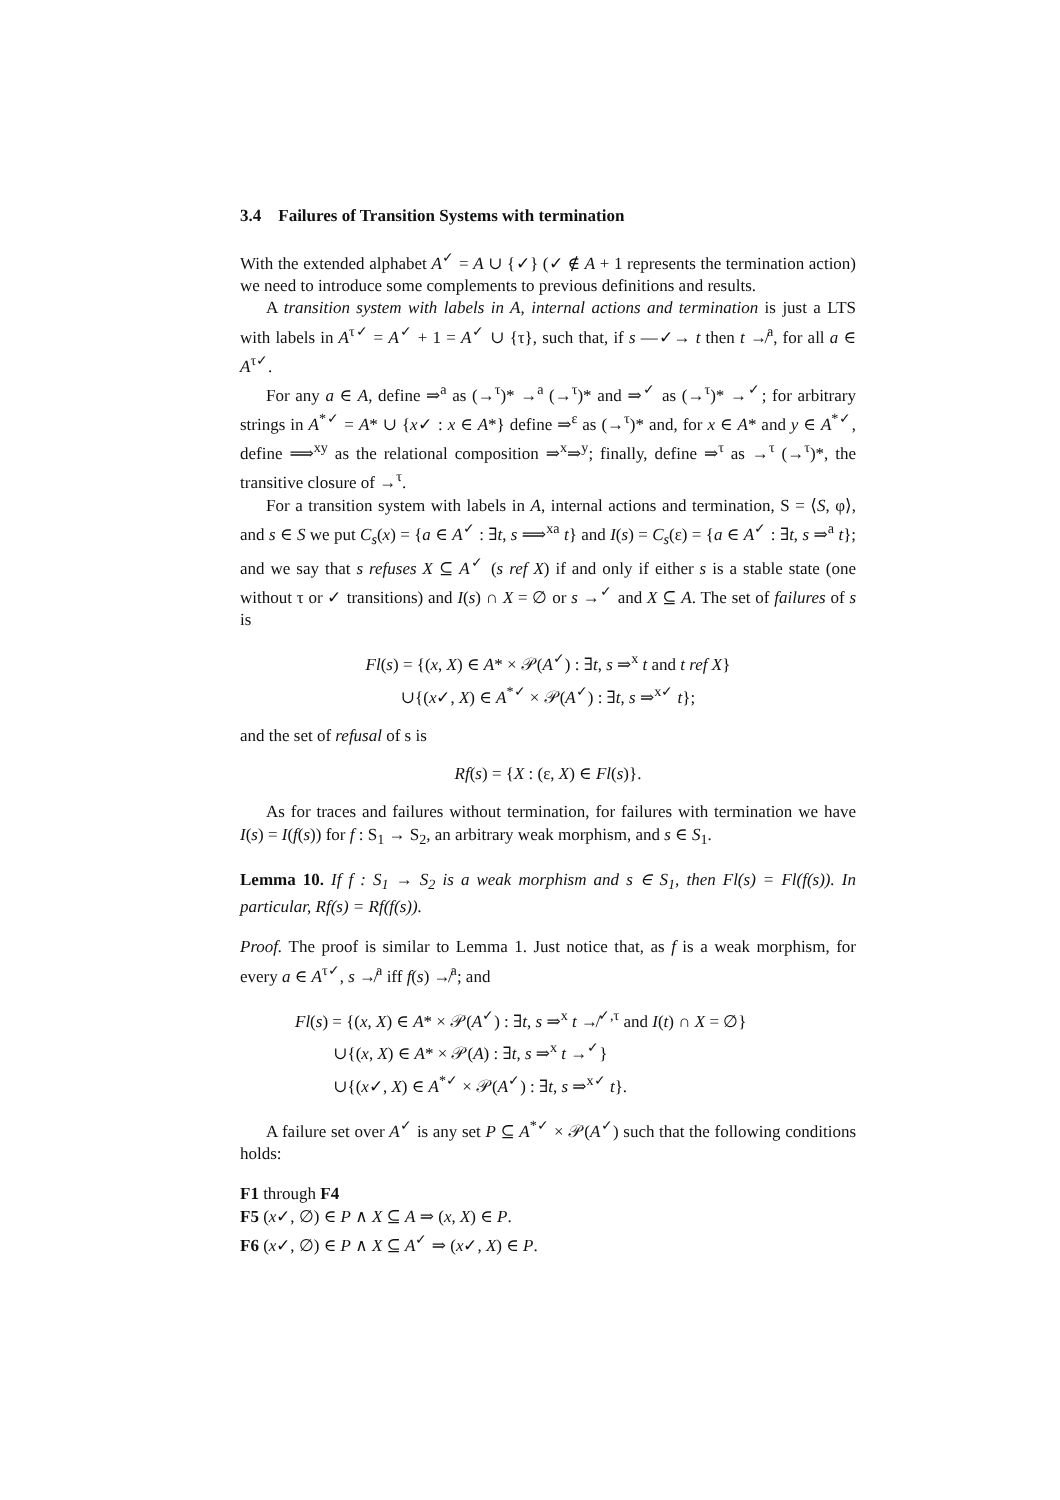3.4 Failures of Transition Systems with termination
With the extended alphabet A<sup>✓</sup> = A ∪ {✓} (✓ ∉ A + 1 represents the termination action) we need to introduce some complements to previous definitions and results.
A transition system with labels in A, internal actions and termination is just a LTS with labels in A<sup>τ✓</sup> = A<sup>✓</sup> + 1 = A<sup>✓</sup> ∪ {τ}, such that, if s —✓→ t then t ↛<sup>a</sup>, for all a ∈ A<sup>τ✓</sup>.
For any a ∈ A, define ⇒<sup>a</sup> as (→<sup>τ</sup>)* →<sup>a</sup> (→<sup>τ</sup>)* and ⇒<sup>✓</sup> as (→<sup>τ</sup>)* →<sup>✓</sup>; for arbitrary strings in A<sup>*✓</sup> = A* ∪ {x✓ : x ∈ A*} define ⇒<sup>ε</sup> as (→<sup>τ</sup>)* and, for x ∈ A* and y ∈ A<sup>*✓</sup>, define ⟹<sup>xy</sup> as the relational composition ⇒<sup>x</sup>⇒<sup>y</sup>; finally, define ⇒<sup>τ</sup> as →<sup>τ</sup> (→<sup>τ</sup>)*, the transitive closure of →<sup>τ</sup>.
For a transition system with labels in A, internal actions and termination, S = ⟨S, φ⟩, and s ∈ S we put C<sub>s</sub>(x) = {a ∈ A<sup>✓</sup> : ∃t, s ⟹<sup>xa</sup> t} and I(s) = C<sub>s</sub>(ε) = {a ∈ A<sup>✓</sup> : ∃t, s ⇒<sup>a</sup> t}; and we say that s refuses X ⊆ A<sup>✓</sup> (s ref X) if and only if either s is a stable state (one without τ or ✓ transitions) and I(s) ∩ X = ∅ or s →<sup>✓</sup> and X ⊆ A. The set of failures of s is
Fl(s) = {(x, X) ∈ A* × 𝒫(A<sup>✓</sup>) : ∃t, s ⇒<sup>x</sup> t and t ref X}
∪{(x✓, X) ∈ A<sup>*✓</sup> × 𝒫(A<sup>✓</sup>) : ∃t, s ⇒<sup>x✓</sup> t};
and the set of refusal of s is
Rf(s) = {X : (ε, X) ∈ Fl(s)}.
As for traces and failures without termination, for failures with termination we have I(s) = I(f(s)) for f : S<sub>1</sub> → S<sub>2</sub>, an arbitrary weak morphism, and s ∈ S<sub>1</sub>.
Lemma 10. If f : S<sub>1</sub> → S<sub>2</sub> is a weak morphism and s ∈ S<sub>1</sub>, then Fl(s) = Fl(f(s)). In particular, Rf(s) = Rf(f(s)).
Proof. The proof is similar to Lemma 1. Just notice that, as f is a weak morphism, for every a ∈ A<sup>τ✓</sup>, s ↛<sup>a</sup> iff f(s) ↛<sup>a</sup>; and
Fl(s) = {(x, X) ∈ A* × 𝒫(A<sup>✓</sup>) : ∃t, s ⇒<sup>x</sup> t ↛<sup>✓,τ</sup> and I(t) ∩ X = ∅}
∪{(x, X) ∈ A* × 𝒫(A) : ∃t, s ⇒<sup>x</sup> t →<sup>✓</sup>}
∪{(x✓, X) ∈ A<sup>*✓</sup> × 𝒫(A<sup>✓</sup>) : ∃t, s ⇒<sup>x✓</sup> t}.
A failure set over A<sup>✓</sup> is any set P ⊆ A<sup>*✓</sup> × 𝒫(A<sup>✓</sup>) such that the following conditions holds:
F1 through F4
F5 (x✓, ∅) ∈ P ∧ X ⊆ A ⇒ (x, X) ∈ P.
F6 (x✓, ∅) ∈ P ∧ X ⊆ A<sup>✓</sup> ⇒ (x✓, X) ∈ P.